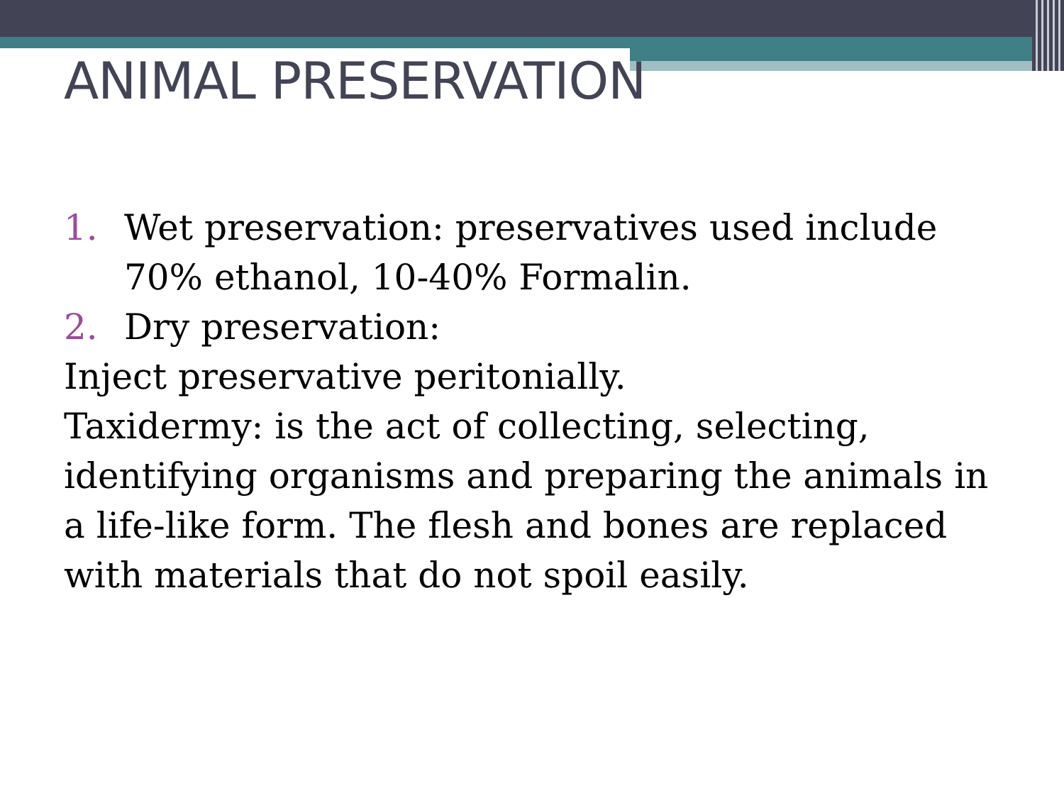ANIMAL PRESERVATION
1. Wet preservation: preservatives used include 70% ethanol, 10-40% Formalin.
2. Dry preservation:
Inject preservative peritonially.
Taxidermy: is the act of collecting, selecting, identifying organisms and preparing the animals in a life-like form. The flesh and bones are replaced with materials that do not spoil easily.